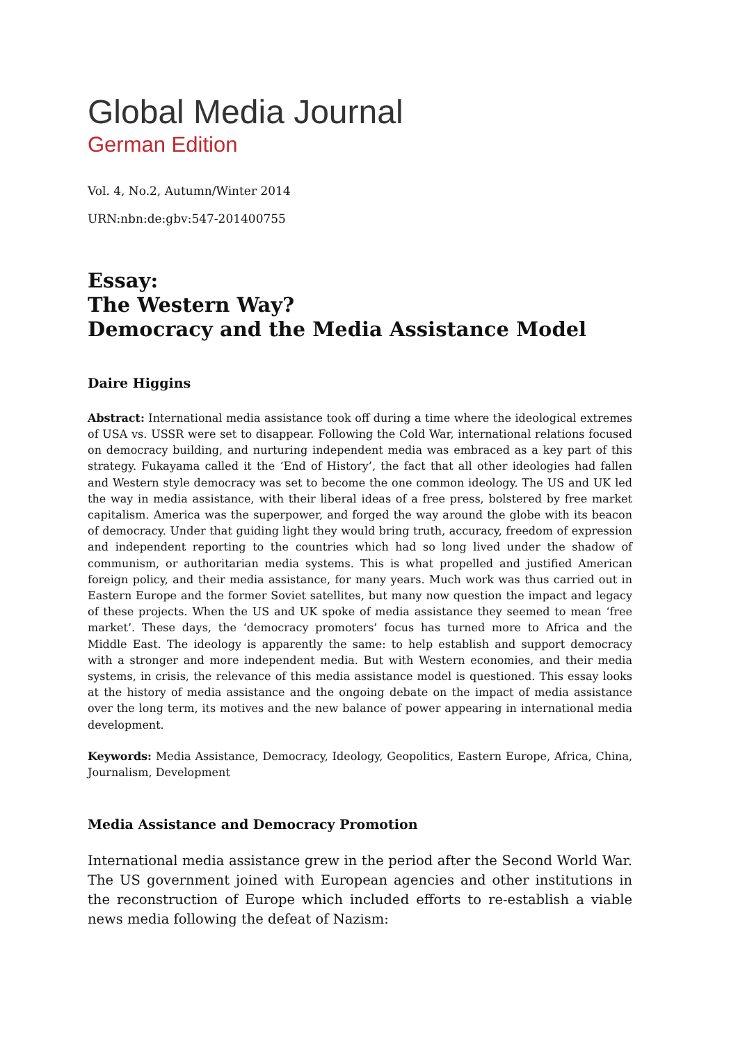Global Media Journal
German Edition
Vol. 4, No.2, Autumn/Winter 2014
URN:nbn:de:gbv:547-201400755
Essay:
The Western Way?
Democracy and the Media Assistance Model
Daire Higgins
Abstract: International media assistance took off during a time where the ideological extremes of USA vs. USSR were set to disappear. Following the Cold War, international relations focused on democracy building, and nurturing independent media was embraced as a key part of this strategy. Fukayama called it the ‘End of History’, the fact that all other ideologies had fallen and Western style democracy was set to become the one common ideology. The US and UK led the way in media assistance, with their liberal ideas of a free press, bolstered by free market capitalism. America was the superpower, and forged the way around the globe with its beacon of democracy. Under that guiding light they would bring truth, accuracy, freedom of expression and independent reporting to the countries which had so long lived under the shadow of communism, or authoritarian media systems. This is what propelled and justified American foreign policy, and their media assistance, for many years. Much work was thus carried out in Eastern Europe and the former Soviet satellites, but many now question the impact and legacy of these projects. When the US and UK spoke of media assistance they seemed to mean ‘free market’. These days, the ‘democracy promoters’ focus has turned more to Africa and the Middle East. The ideology is apparently the same: to help establish and support democracy with a stronger and more independent media. But with Western economies, and their media systems, in crisis, the relevance of this media assistance model is questioned. This essay looks at the history of media assistance and the ongoing debate on the impact of media assistance over the long term, its motives and the new balance of power appearing in international media development.
Keywords: Media Assistance, Democracy, Ideology, Geopolitics, Eastern Europe, Africa, China, Journalism, Development
Media Assistance and Democracy Promotion
International media assistance grew in the period after the Second World War. The US government joined with European agencies and other institutions in the reconstruction of Europe which included efforts to re-establish a viable news media following the defeat of Nazism: